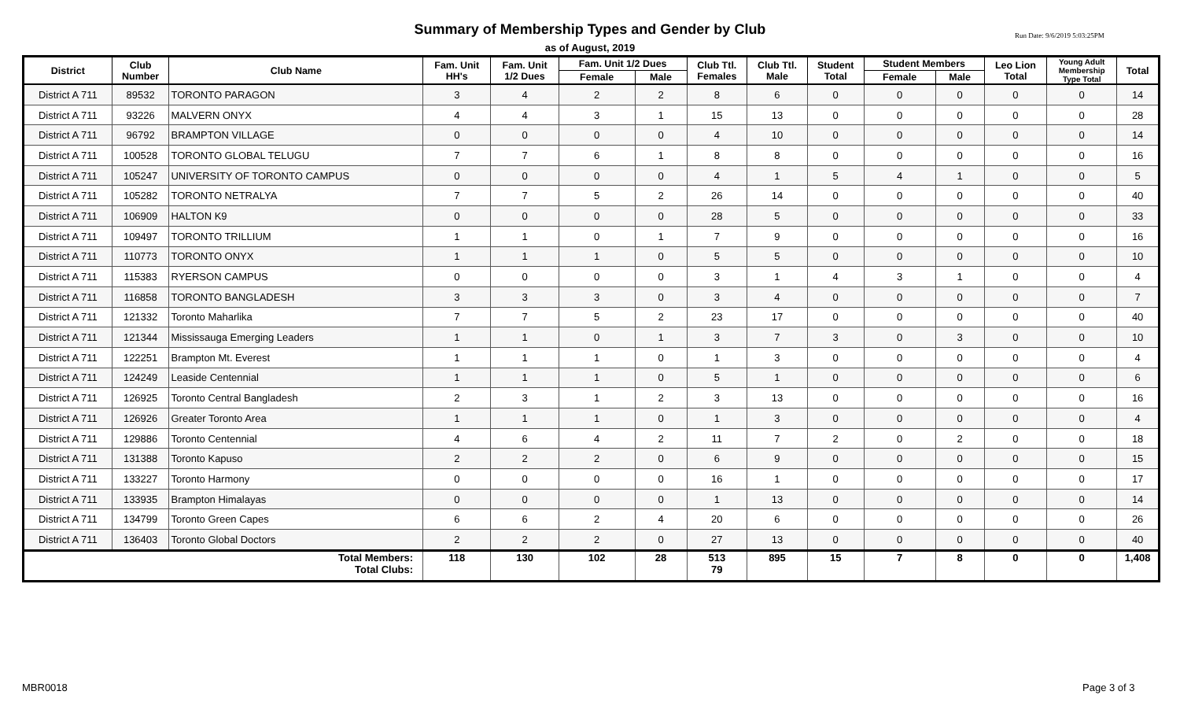Summary of Membership Types and Gender by Club Run Date: 9/6/2019 5:03:25PM
as of August, 2019
| District | Club Number | Club Name | Fam. Unit HH's | Fam. Unit 1/2 Dues | Fam. Unit 1/2 Dues | | Club Ttl. Females | Club Ttl. Male | Student Total | Student Members | | Leo Lion Total | Young Adult Membership Type Total | Total |
| --- | --- | --- | --- | --- | --- | --- | --- | --- | --- | --- | --- | --- | --- | --- |
| | | | | | Female | Male | | | | Female | Male | | | |
| District A 711 | 89532 | TORONTO PARAGON | 3 | 4 | 2 | 2 | 8 | 6 | 0 | 0 | 0 | 0 | 0 | 14 |
| District A 711 | 93226 | MALVERN ONYX | 4 | 4 | 3 | 1 | 15 | 13 | 0 | 0 | 0 | 0 | 0 | 28 |
| District A 711 | 96792 | BRAMPTON VILLAGE | 0 | 0 | 0 | 0 | 4 | 10 | 0 | 0 | 0 | 0 | 0 | 14 |
| District A 711 | 100528 | TORONTO GLOBAL TELUGU | 7 | 7 | 6 | 1 | 8 | 8 | 0 | 0 | 0 | 0 | 0 | 16 |
| District A 711 | 105247 | UNIVERSITY OF TORONTO CAMPUS | 0 | 0 | 0 | 0 | 4 | 1 | 5 | 4 | 1 | 0 | 0 | 5 |
| District A 711 | 105282 | TORONTO NETRALYA | 7 | 7 | 5 | 2 | 26 | 14 | 0 | 0 | 0 | 0 | 0 | 40 |
| District A 711 | 106909 | HALTON K9 | 0 | 0 | 0 | 0 | 28 | 5 | 0 | 0 | 0 | 0 | 0 | 33 |
| District A 711 | 109497 | TORONTO TRILLIUM | 1 | 1 | 0 | 1 | 7 | 9 | 0 | 0 | 0 | 0 | 0 | 16 |
| District A 711 | 110773 | TORONTO ONYX | 1 | 1 | 1 | 0 | 5 | 5 | 0 | 0 | 0 | 0 | 0 | 10 |
| District A 711 | 115383 | RYERSON CAMPUS | 0 | 0 | 0 | 0 | 3 | 1 | 4 | 3 | 1 | 0 | 0 | 4 |
| District A 711 | 116858 | TORONTO BANGLADESH | 3 | 3 | 3 | 0 | 3 | 4 | 0 | 0 | 0 | 0 | 0 | 7 |
| District A 711 | 121332 | Toronto Maharlika | 7 | 7 | 5 | 2 | 23 | 17 | 0 | 0 | 0 | 0 | 0 | 40 |
| District A 711 | 121344 | Mississauga Emerging Leaders | 1 | 1 | 0 | 1 | 3 | 7 | 3 | 0 | 3 | 0 | 0 | 10 |
| District A 711 | 122251 | Brampton Mt. Everest | 1 | 1 | 1 | 0 | 1 | 3 | 0 | 0 | 0 | 0 | 0 | 4 |
| District A 711 | 124249 | Leaside Centennial | 1 | 1 | 1 | 0 | 5 | 1 | 0 | 0 | 0 | 0 | 0 | 6 |
| District A 711 | 126925 | Toronto Central Bangladesh | 2 | 3 | 1 | 2 | 3 | 13 | 0 | 0 | 0 | 0 | 0 | 16 |
| District A 711 | 126926 | Greater Toronto Area | 1 | 1 | 1 | 0 | 1 | 3 | 0 | 0 | 0 | 0 | 0 | 4 |
| District A 711 | 129886 | Toronto Centennial | 4 | 6 | 4 | 2 | 11 | 7 | 2 | 0 | 2 | 0 | 0 | 18 |
| District A 711 | 131388 | Toronto Kapuso | 2 | 2 | 2 | 0 | 6 | 9 | 0 | 0 | 0 | 0 | 0 | 15 |
| District A 711 | 133227 | Toronto Harmony | 0 | 0 | 0 | 0 | 16 | 1 | 0 | 0 | 0 | 0 | 0 | 17 |
| District A 711 | 133935 | Brampton Himalayas | 0 | 0 | 0 | 0 | 1 | 13 | 0 | 0 | 0 | 0 | 0 | 14 |
| District A 711 | 134799 | Toronto Green Capes | 6 | 6 | 2 | 4 | 20 | 6 | 0 | 0 | 0 | 0 | 0 | 26 |
| District A 711 | 136403 | Toronto Global Doctors | 2 | 2 | 2 | 0 | 27 | 13 | 0 | 0 | 0 | 0 | 0 | 40 |
| Total Members: Total Clubs: | | | 118 | 130 | 102 | 28 | 513 79 | 895 | 15 | 7 | 8 | 0 | 0 | 1,408 |
MBR0018 Page 3 of 3